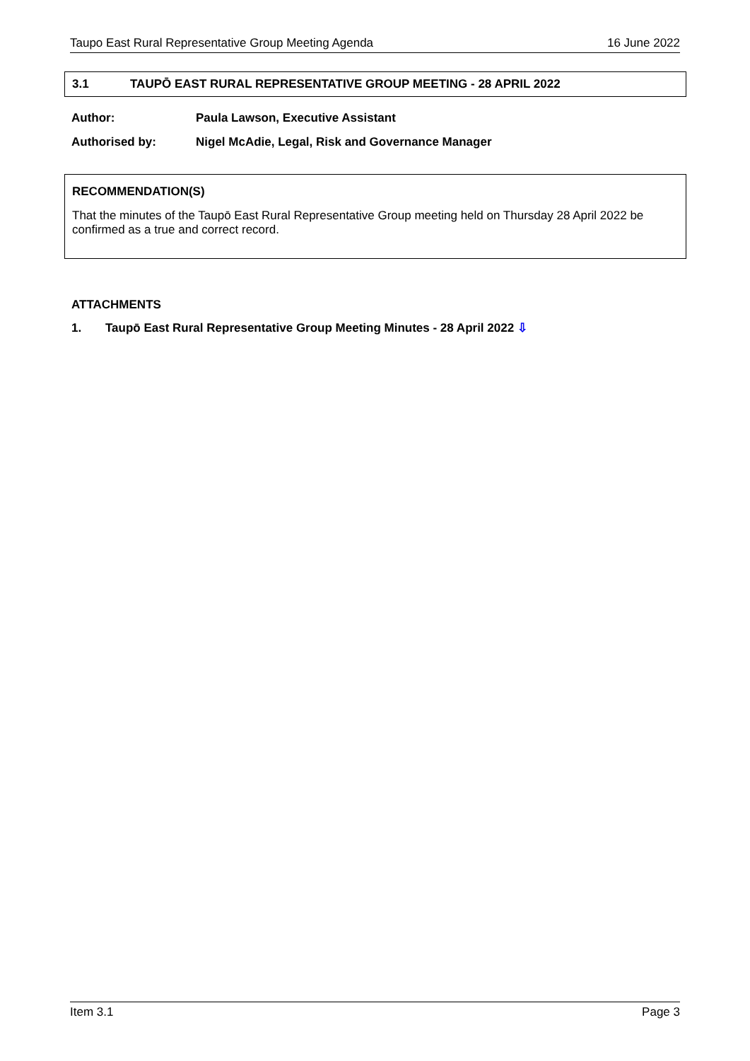Taupo East Rural Representative Group Meeting Agenda 16 June 2022
3.1 TAUPŌ EAST RURAL REPRESENTATIVE GROUP MEETING - 28 APRIL 2022
Author: Paula Lawson, Executive Assistant
Authorised by: Nigel McAdie, Legal, Risk and Governance Manager
RECOMMENDATION(S)
That the minutes of the Taupō East Rural Representative Group meeting held on Thursday 28 April 2022 be confirmed as a true and correct record.
ATTACHMENTS
1. Taupō East Rural Representative Group Meeting Minutes - 28 April 2022 ⇩
Item 3.1 Page 3